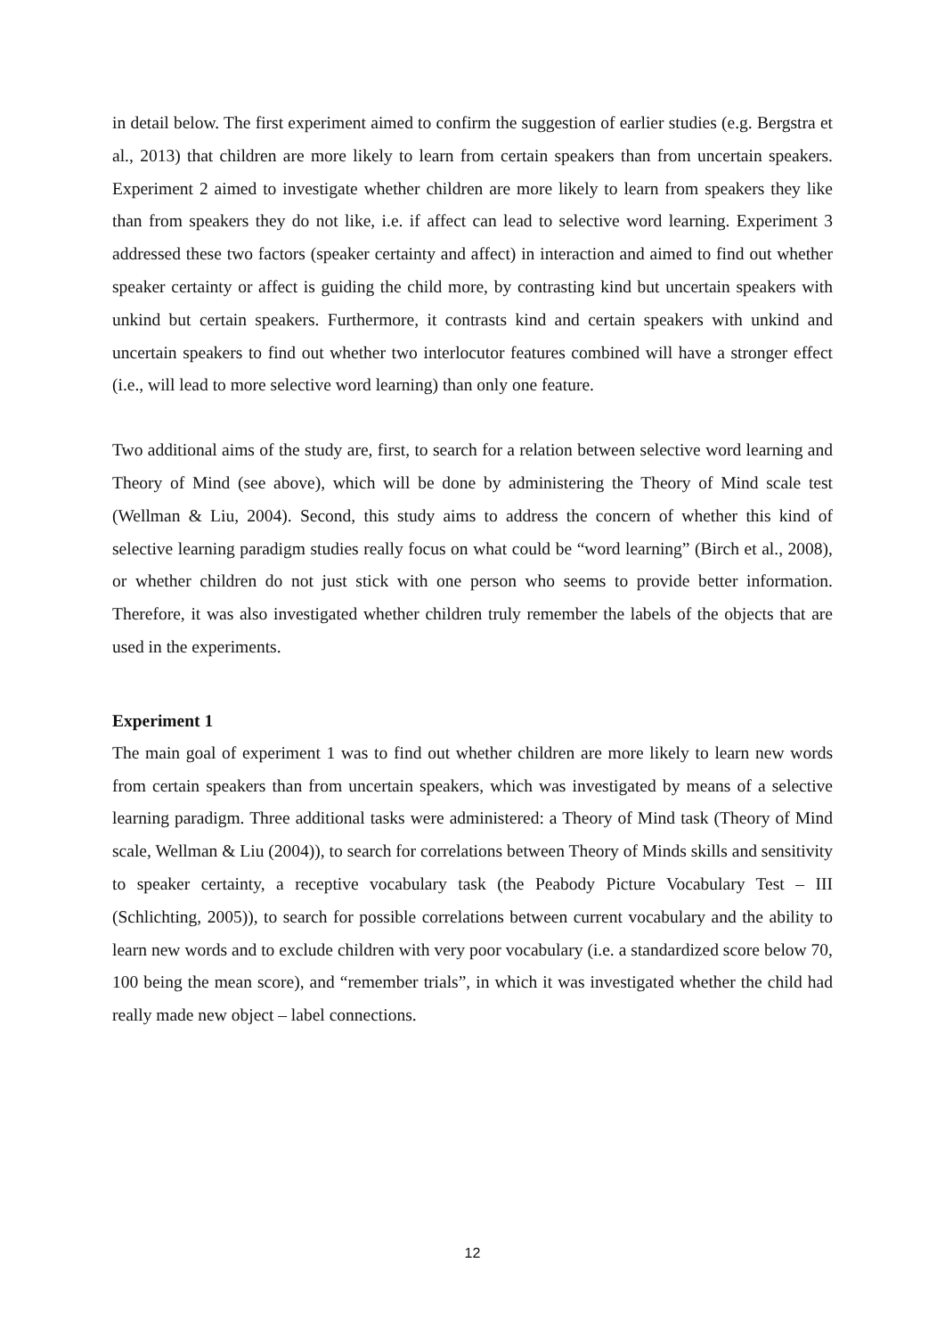in detail below. The first experiment aimed to confirm the suggestion of earlier studies (e.g. Bergstra et al., 2013) that children are more likely to learn from certain speakers than from uncertain speakers. Experiment 2 aimed to investigate whether children are more likely to learn from speakers they like than from speakers they do not like, i.e. if affect can lead to selective word learning. Experiment 3 addressed these two factors (speaker certainty and affect) in interaction and aimed to find out whether speaker certainty or affect is guiding the child more, by contrasting kind but uncertain speakers with unkind but certain speakers. Furthermore, it contrasts kind and certain speakers with unkind and uncertain speakers to find out whether two interlocutor features combined will have a stronger effect (i.e., will lead to more selective word learning) than only one feature.
Two additional aims of the study are, first, to search for a relation between selective word learning and Theory of Mind (see above), which will be done by administering the Theory of Mind scale test (Wellman & Liu, 2004). Second, this study aims to address the concern of whether this kind of selective learning paradigm studies really focus on what could be “word learning” (Birch et al., 2008), or whether children do not just stick with one person who seems to provide better information. Therefore, it was also investigated whether children truly remember the labels of the objects that are used in the experiments.
Experiment 1
The main goal of experiment 1 was to find out whether children are more likely to learn new words from certain speakers than from uncertain speakers, which was investigated by means of a selective learning paradigm. Three additional tasks were administered: a Theory of Mind task (Theory of Mind scale, Wellman & Liu (2004)), to search for correlations between Theory of Minds skills and sensitivity to speaker certainty, a receptive vocabulary task (the Peabody Picture Vocabulary Test – III (Schlichting, 2005)), to search for possible correlations between current vocabulary and the ability to learn new words and to exclude children with very poor vocabulary (i.e. a standardized score below 70, 100 being the mean score), and “remember trials”, in which it was investigated whether the child had really made new object – label connections.
12